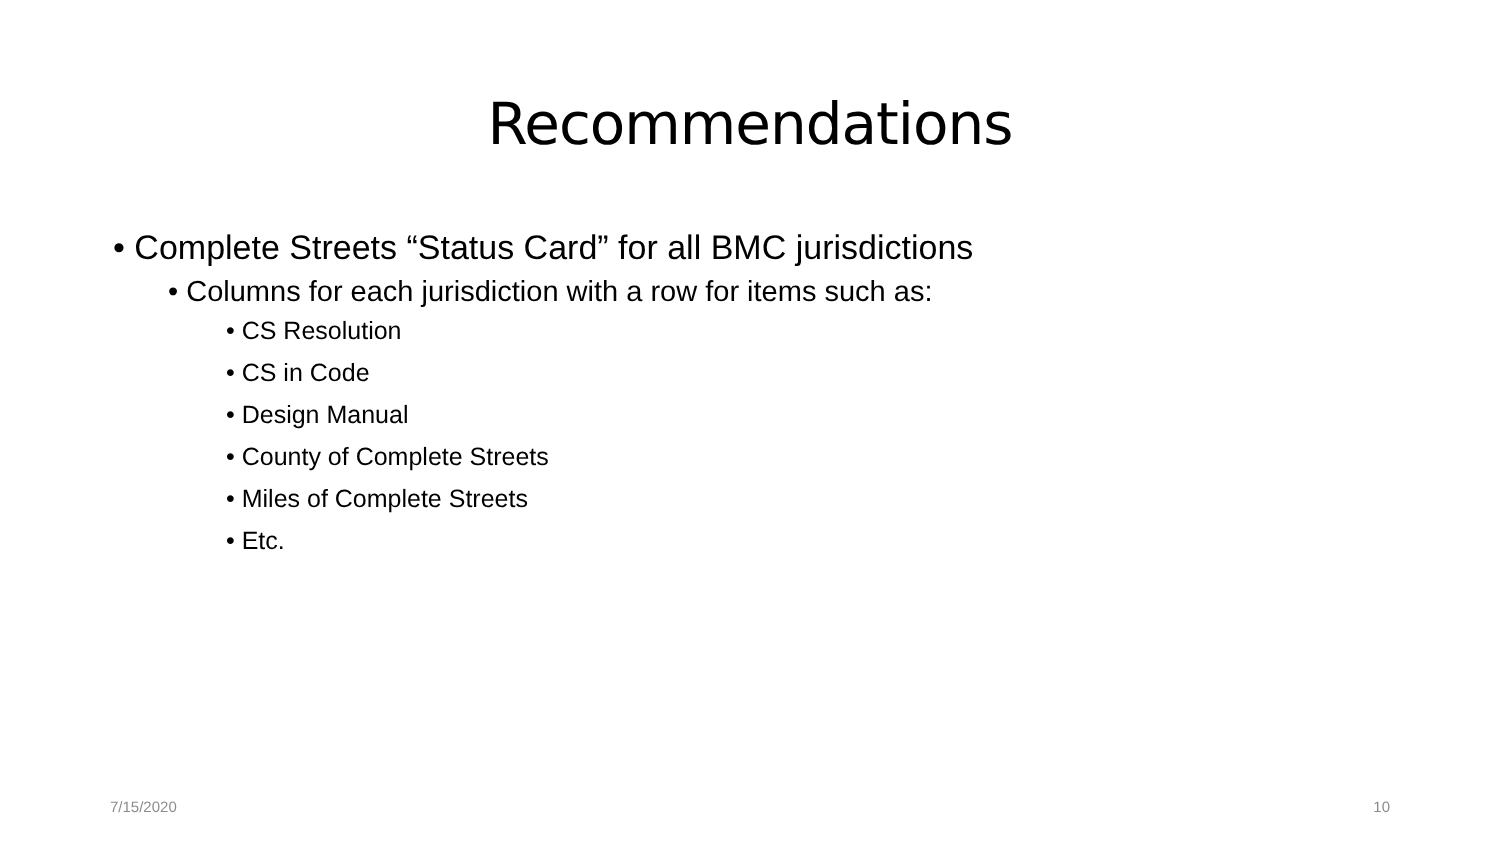Recommendations
• Complete Streets “Status Card” for all BMC jurisdictions
• Columns for each jurisdiction with a row for items such as:
• CS Resolution
• CS in Code
• Design Manual
• County of Complete Streets
• Miles of Complete Streets
• Etc.
7/15/2020 10